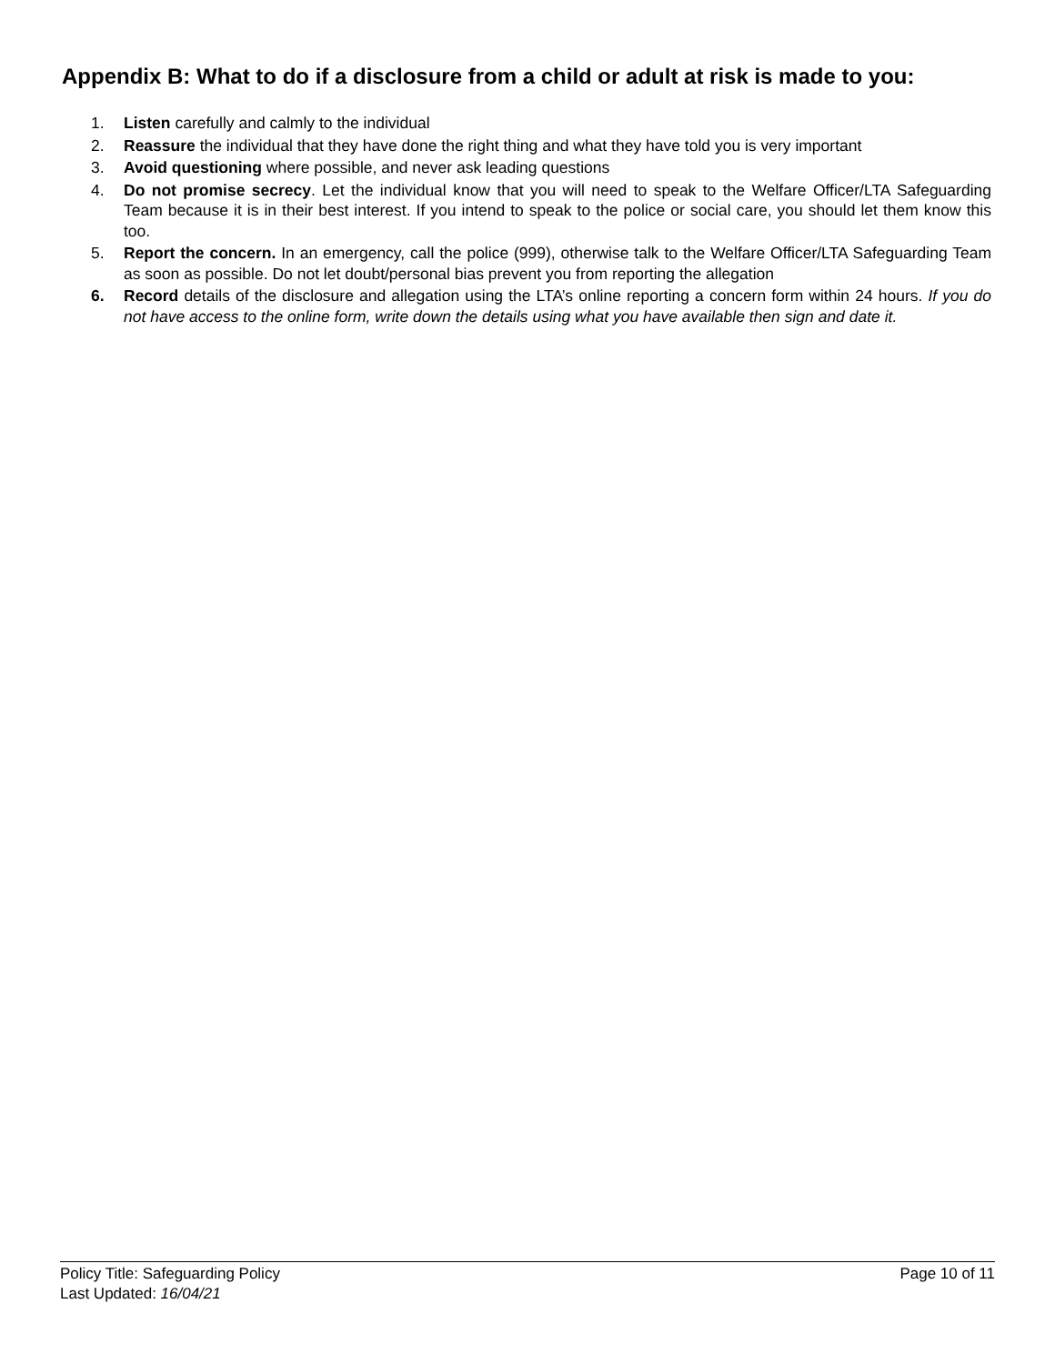Appendix B: What to do if a disclosure from a child or adult at risk is made to you:
1. Listen carefully and calmly to the individual
2. Reassure the individual that they have done the right thing and what they have told you is very important
3. Avoid questioning where possible, and never ask leading questions
4. Do not promise secrecy. Let the individual know that you will need to speak to the Welfare Officer/LTA Safeguarding Team because it is in their best interest. If you intend to speak to the police or social care, you should let them know this too.
5. Report the concern. In an emergency, call the police (999), otherwise talk to the Welfare Officer/LTA Safeguarding Team as soon as possible. Do not let doubt/personal bias prevent you from reporting the allegation
6. Record details of the disclosure and allegation using the LTA’s online reporting a concern form within 24 hours. If you do not have access to the online form, write down the details using what you have available then sign and date it.
Policy Title: Safeguarding Policy Page 10 of 11
Last Updated: 16/04/21